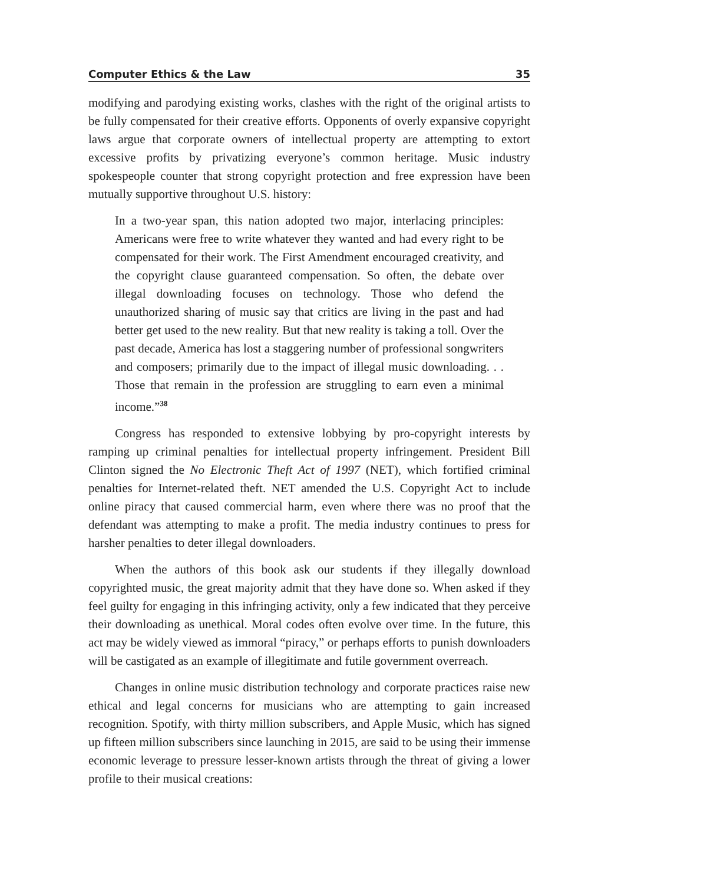Computer Ethics & the Law 35
modifying and parodying existing works, clashes with the right of the original artists to be fully compensated for their creative efforts. Opponents of overly expansive copyright laws argue that corporate owners of intellectual property are attempting to extort excessive profits by privatizing everyone’s common heritage. Music industry spokespeople counter that strong copyright protection and free expression have been mutually supportive throughout U.S. history:
In a two-year span, this nation adopted two major, interlacing principles: Americans were free to write whatever they wanted and had every right to be compensated for their work. The First Amendment encouraged creativity, and the copyright clause guaranteed compensation. So often, the debate over illegal downloading focuses on technology. Those who defend the unauthorized sharing of music say that critics are living in the past and had better get used to the new reality. But that new reality is taking a toll. Over the past decade, America has lost a staggering number of professional songwriters and composers; primarily due to the impact of illegal music downloading. . . Those that remain in the profession are struggling to earn even a minimal income.”<sup>38</sup>
Congress has responded to extensive lobbying by pro-copyright interests by ramping up criminal penalties for intellectual property infringement. President Bill Clinton signed the No Electronic Theft Act of 1997 (NET), which fortified criminal penalties for Internet-related theft. NET amended the U.S. Copyright Act to include online piracy that caused commercial harm, even where there was no proof that the defendant was attempting to make a profit. The media industry continues to press for harsher penalties to deter illegal downloaders.
When the authors of this book ask our students if they illegally download copyrighted music, the great majority admit that they have done so. When asked if they feel guilty for engaging in this infringing activity, only a few indicated that they perceive their downloading as unethical. Moral codes often evolve over time. In the future, this act may be widely viewed as immoral “piracy,” or perhaps efforts to punish downloaders will be castigated as an example of illegitimate and futile government overreach.
Changes in online music distribution technology and corporate practices raise new ethical and legal concerns for musicians who are attempting to gain increased recognition. Spotify, with thirty million subscribers, and Apple Music, which has signed up fifteen million subscribers since launching in 2015, are said to be using their immense economic leverage to pressure lesser-known artists through the threat of giving a lower profile to their musical creations: